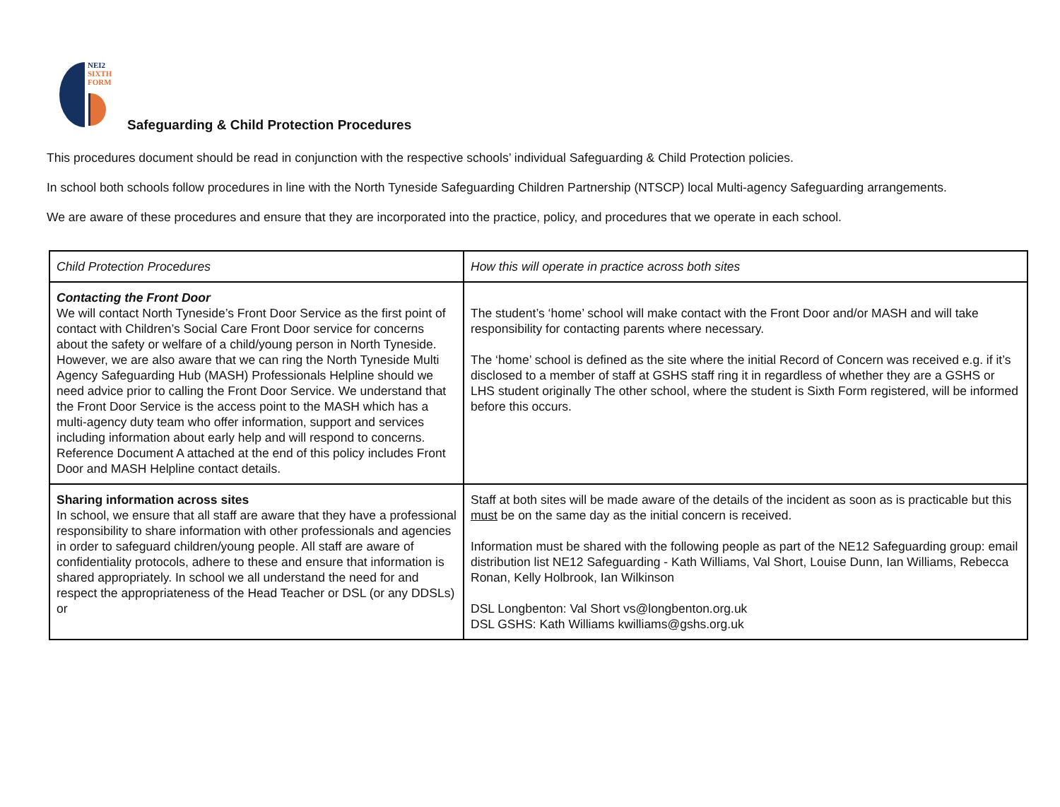NEI2
SIXTH
FORM
Safeguarding & Child Protection Procedures
This procedures document should be read in conjunction with the respective schools’ individual Safeguarding & Child Protection policies.
In school both schools follow procedures in line with the North Tyneside Safeguarding Children Partnership (NTSCP) local Multi-agency Safeguarding arrangements.
We are aware of these procedures and ensure that they are incorporated into the practice, policy, and procedures that we operate in each school.
| Child Protection Procedures | How this will operate in practice across both sites |
| Contacting the Front Door We will contact North Tyneside’s Front Door Service as the first point of contact with Children’s Social Care Front Door service for concerns about the safety or welfare of a child/young person in North Tyneside. However, we are also aware that we can ring the North Tyneside Multi Agency Safeguarding Hub (MASH) Professionals Helpline should we need advice prior to calling the Front Door Service. We understand that the Front Door Service is the access point to the MASH which has a multi-agency duty team who offer information, support and services including information about early help and will respond to concerns. Reference Document A attached at the end of this policy includes Front Door and MASH Helpline contact details. | The student’s ‘home’ school will make contact with the Front Door and/or MASH and will take responsibility for contacting parents where necessary. The ‘home’ school is defined as the site where the initial Record of Concern was received e.g. if it’s disclosed to a member of staff at GSHS staff ring it in regardless of whether they are a GSHS or LHS student originally The other school, where the student is Sixth Form registered, will be informed before this occurs. |
| Sharing information across sites In school, we ensure that all staff are aware that they have a professional responsibility to share information with other professionals and agencies in order to safeguard children/young people. All staff are aware of confidentiality protocols, adhere to these and ensure that information is shared appropriately. In school we all understand the need for and respect the appropriateness of the Head Teacher or DSL (or any DDSLs) or | Staff at both sites will be made aware of the details of the incident as soon as is practicable but this must be on the same day as the initial concern is received. Information must be shared with the following people as part of the NE12 Safeguarding group: email distribution list NE12 Safeguarding - Kath Williams, Val Short, Louise Dunn, Ian Williams, Rebecca Ronan, Kelly Holbrook, Ian Wilkinson DSL Longbenton: Val Short vs@longbenton.org.uk DSL GSHS: Kath Williams kwilliams@gshs.org.uk |